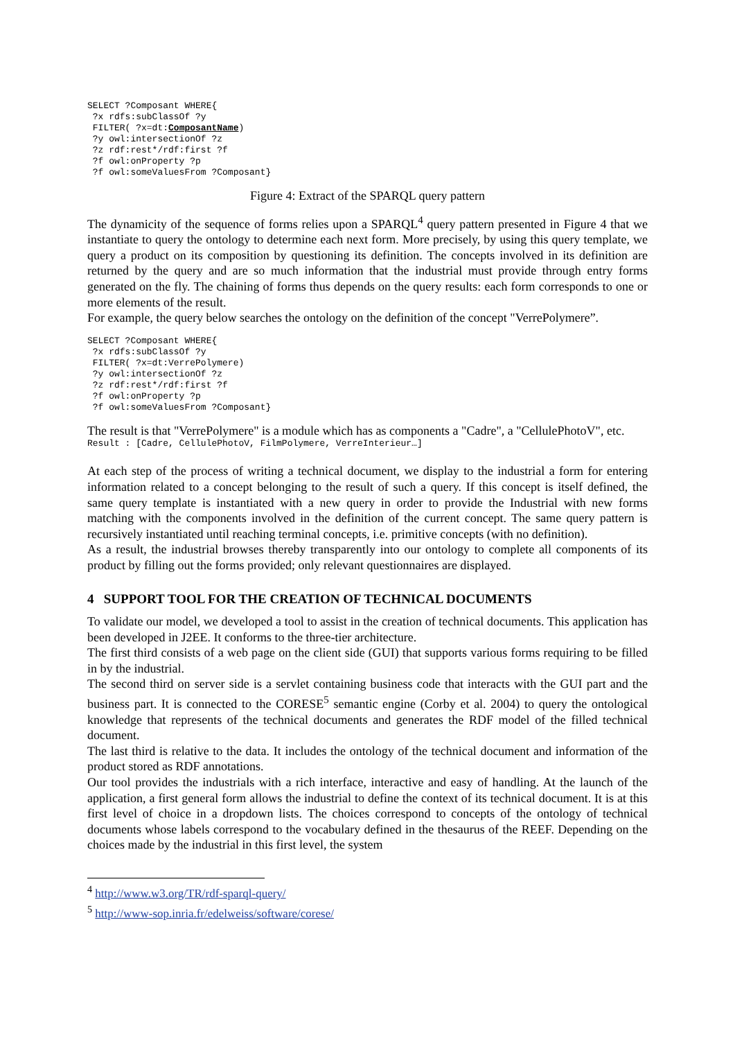SELECT ?Composant WHERE{
 ?x rdfs:subClassOf ?y
 FILTER( ?x=dt:ComposantName)
 ?y owl:intersectionOf ?z
 ?z rdf:rest*/rdf:first ?f
 ?f owl:onProperty ?p
 ?f owl:someValuesFrom ?Composant}
Figure 4: Extract of the SPARQL query pattern
The dynamicity of the sequence of forms relies upon a SPARQL<sup>4</sup> query pattern presented in Figure 4 that we instantiate to query the ontology to determine each next form. More precisely, by using this query template, we query a product on its composition by questioning its definition. The concepts involved in its definition are returned by the query and are so much information that the industrial must provide through entry forms generated on the fly. The chaining of forms thus depends on the query results: each form corresponds to one or more elements of the result.
For example, the query below searches the ontology on the definition of the concept "VerrePolymere”.
SELECT ?Composant WHERE{
 ?x rdfs:subClassOf ?y
 FILTER( ?x=dt:VerrePolymere)
 ?y owl:intersectionOf ?z
 ?z rdf:rest*/rdf:first ?f
 ?f owl:onProperty ?p
 ?f owl:someValuesFrom ?Composant}
The result is that "VerrePolymere" is a module which has as components a "Cadre", a "CellulePhotoV", etc.
Result : [Cadre, CellulePhotoV, FilmPolymere, VerreInterieur…]
At each step of the process of writing a technical document, we display to the industrial a form for entering information related to a concept belonging to the result of such a query. If this concept is itself defined, the same query template is instantiated with a new query in order to provide the Industrial with new forms matching with the components involved in the definition of the current concept. The same query pattern is recursively instantiated until reaching terminal concepts, i.e. primitive concepts (with no definition).
As a result, the industrial browses thereby transparently into our ontology to complete all components of its product by filling out the forms provided; only relevant questionnaires are displayed.
4 SUPPORT TOOL FOR THE CREATION OF TECHNICAL DOCUMENTS
To validate our model, we developed a tool to assist in the creation of technical documents. This application has been developed in J2EE. It conforms to the three-tier architecture.
The first third consists of a web page on the client side (GUI) that supports various forms requiring to be filled in by the industrial.
The second third on server side is a servlet containing business code that interacts with the GUI part and the business part. It is connected to the CORESE<sup>5</sup> semantic engine (Corby et al. 2004) to query the ontological knowledge that represents of the technical documents and generates the RDF model of the filled technical document.
The last third is relative to the data. It includes the ontology of the technical document and information of the product stored as RDF annotations.
Our tool provides the industrials with a rich interface, interactive and easy of handling. At the launch of the application, a first general form allows the industrial to define the context of its technical document. It is at this first level of choice in a dropdown lists. The choices correspond to concepts of the ontology of technical documents whose labels correspond to the vocabulary defined in the thesaurus of the REEF. Depending on the choices made by the industrial in this first level, the system
<sup>4</sup> http://www.w3.org/TR/rdf-sparql-query/
<sup>5</sup> http://www-sop.inria.fr/edelweiss/software/corese/